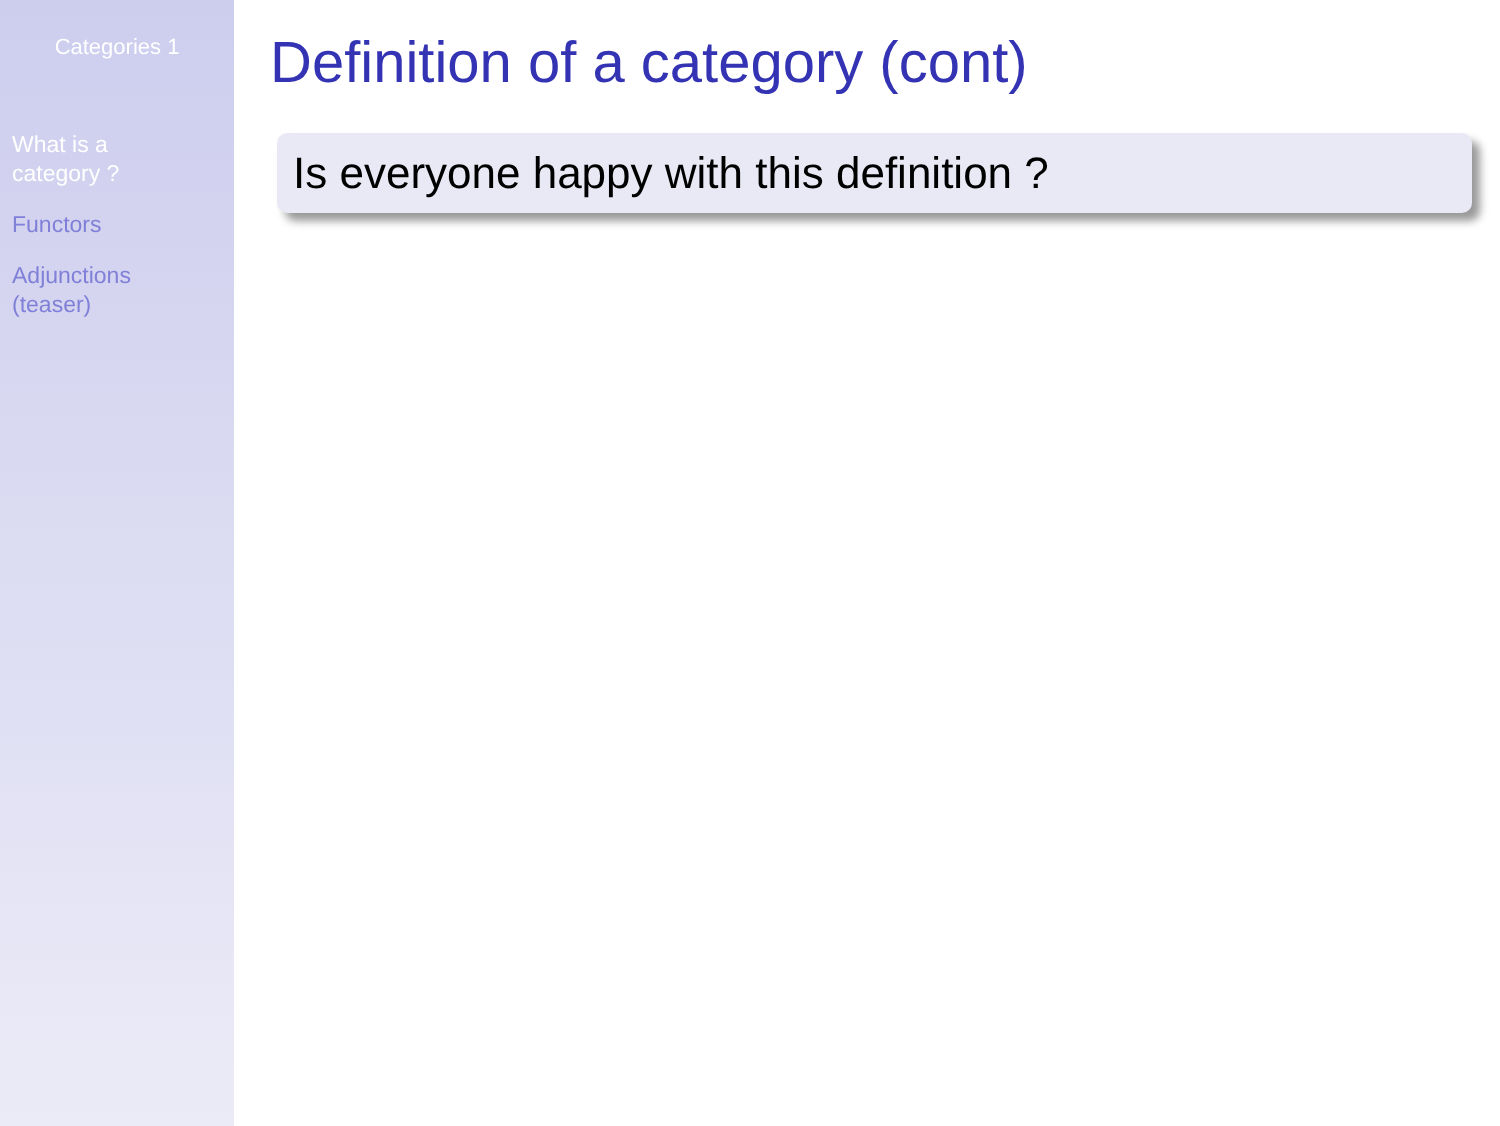Categories 1
What is a
category ?
Functors
Adjunctions
(teaser)
Definition of a category (cont)
Is everyone happy with this definition ?